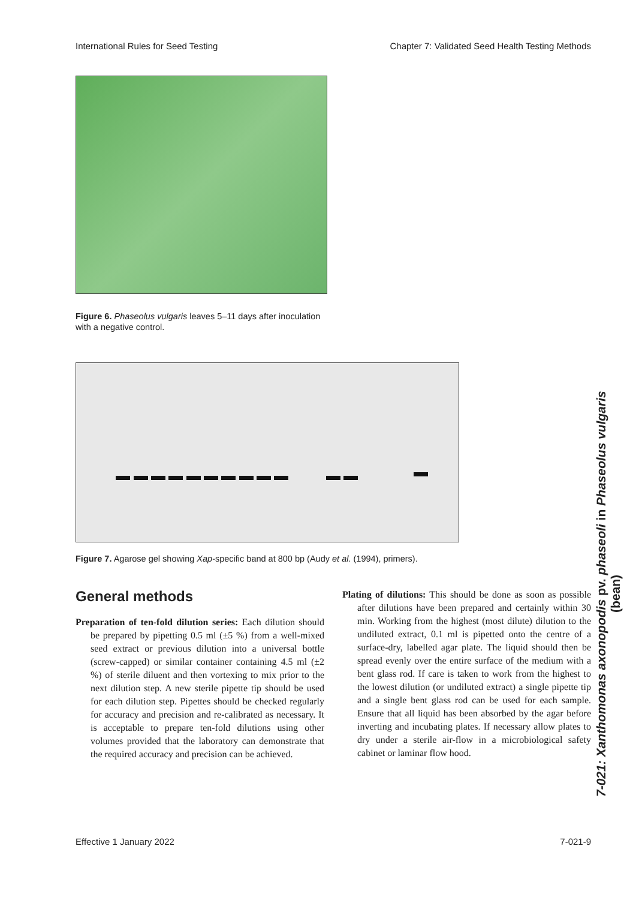International Rules for Seed Testing Chapter 7: Validated Seed Health Testing Methods
Figure 6. Phaseolus vulgaris leaves 5–11 days after inoculation with a negative control.
Figure 7. Agarose gel showing Xap-specific band at 800 bp (Audy et al. (1994), primers).
General methods
Preparation of ten-fold dilution series: Each dilution should be prepared by pipetting 0.5 ml (±5 %) from a well-mixed seed extract or previous dilution into a universal bottle (screw-capped) or similar container containing 4.5 ml (±2 %) of sterile diluent and then vortexing to mix prior to the next dilution step. A new sterile pipette tip should be used for each dilution step. Pipettes should be checked regularly for accuracy and precision and re-calibrated as necessary. It is acceptable to prepare ten-fold dilutions using other volumes provided that the laboratory can demonstrate that the required accuracy and precision can be achieved.
Plating of dilutions: This should be done as soon as possible after dilutions have been prepared and certainly within 30 min. Working from the highest (most dilute) dilution to the undiluted extract, 0.1 ml is pipetted onto the centre of a surface-dry, labelled agar plate. The liquid should then be spread evenly over the entire surface of the medium with a bent glass rod. If care is taken to work from the highest to the lowest dilution (or undiluted extract) a single pipette tip and a single bent glass rod can be used for each sample. Ensure that all liquid has been absorbed by the agar before inverting and incubating plates. If necessary allow plates to dry under a sterile air-flow in a microbiological safety cabinet or laminar flow hood.
7-021: Xanthomonas axonopodis pv. phaseoli in Phaseolus vulgaris (bean)
Effective 1 January 2022 7-021-9